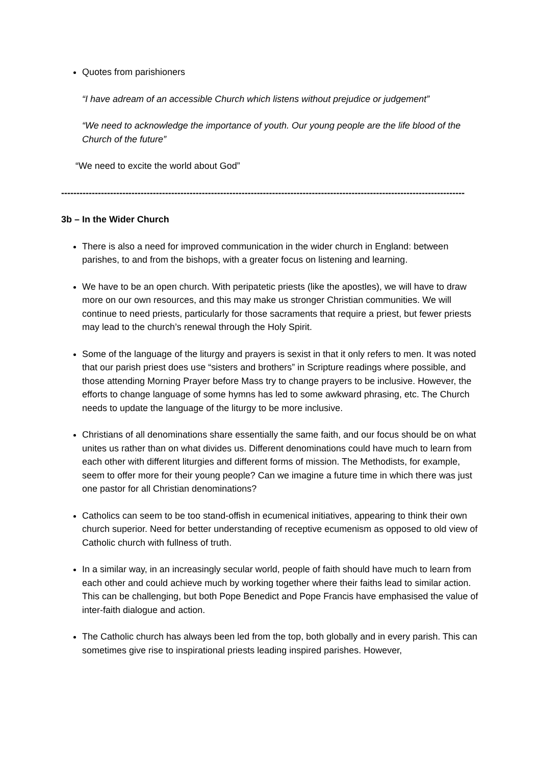Quotes from parishioners
“I have adream of an accessible Church which listens without prejudice or judgement”
“We need to acknowledge the importance of youth. Our young people are the life blood of the Church of the future”
“We need to excite the world about God”
------------------------------------------------------------------------------------------------------------------------------------
3b – In the Wider Church
There is also a need for improved communication in the wider church in England: between parishes, to and from the bishops, with a greater focus on listening and learning.
We have to be an open church. With peripatetic priests (like the apostles), we will have to draw more on our own resources, and this may make us stronger Christian communities. We will continue to need priests, particularly for those sacraments that require a priest, but fewer priests may lead to the church’s renewal through the Holy Spirit.
Some of the language of the liturgy and prayers is sexist in that it only refers to men. It was noted that our parish priest does use “sisters and brothers” in Scripture readings where possible, and those attending Morning Prayer before Mass try to change prayers to be inclusive. However, the efforts to change language of some hymns has led to some awkward phrasing, etc. The Church needs to update the language of the liturgy to be more inclusive.
Christians of all denominations share essentially the same faith, and our focus should be on what unites us rather than on what divides us. Different denominations could have much to learn from each other with different liturgies and different forms of mission. The Methodists, for example, seem to offer more for their young people? Can we imagine a future time in which there was just one pastor for all Christian denominations?
Catholics can seem to be too stand-offish in ecumenical initiatives, appearing to think their own church superior. Need for better understanding of receptive ecumenism as opposed to old view of Catholic church with fullness of truth.
In a similar way, in an increasingly secular world, people of faith should have much to learn from each other and could achieve much by working together where their faiths lead to similar action. This can be challenging, but both Pope Benedict and Pope Francis have emphasised the value of inter-faith dialogue and action.
The Catholic church has always been led from the top, both globally and in every parish. This can sometimes give rise to inspirational priests leading inspired parishes. However,